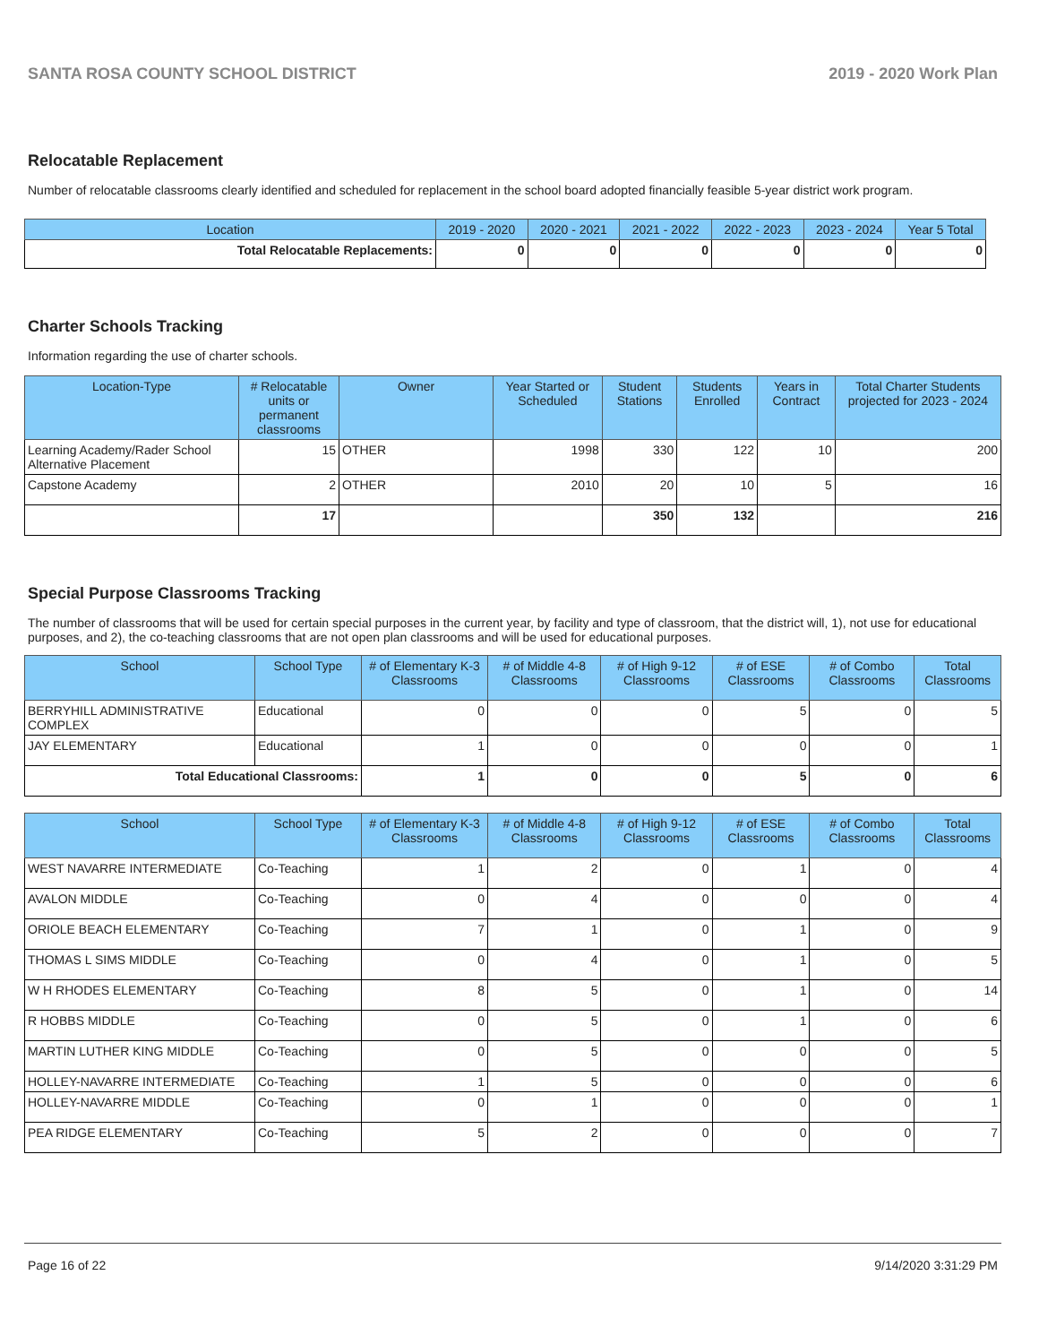SANTA ROSA COUNTY SCHOOL DISTRICT 2019 - 2020 Work Plan
Relocatable Replacement
Number of relocatable classrooms clearly identified and scheduled for replacement in the school board adopted financially feasible 5-year district work program.
| Location | 2019 - 2020 | 2020 - 2021 | 2021 - 2022 | 2022 - 2023 | 2023 - 2024 | Year 5 Total |
| --- | --- | --- | --- | --- | --- | --- |
| Total Relocatable Replacements: | 0 | 0 | 0 | 0 | 0 | 0 |
Charter Schools Tracking
Information regarding the use of charter schools.
| Location-Type | # Relocatable units or permanent classrooms | Owner | Year Started or Scheduled | Student Stations | Students Enrolled | Years in Contract | Total Charter Students projected for 2023 - 2024 |
| --- | --- | --- | --- | --- | --- | --- | --- |
| Learning Academy/Rader School Alternative Placement | 15 | OTHER | 1998 | 330 | 122 | 10 | 200 |
| Capstone Academy | 2 | OTHER | 2010 | 20 | 10 | 5 | 16 |
| | 17 | | | 350 | 132 | | 216 |
Special Purpose Classrooms Tracking
The number of classrooms that will be used for certain special purposes in the current year, by facility and type of classroom, that the district will, 1), not use for educational purposes, and 2), the co-teaching classrooms that are not open plan classrooms and will be used for educational purposes.
| School | School Type | # of Elementary K-3 Classrooms | # of Middle 4-8 Classrooms | # of High 9-12 Classrooms | # of ESE Classrooms | # of Combo Classrooms | Total Classrooms |
| --- | --- | --- | --- | --- | --- | --- | --- |
| BERRYHILL ADMINISTRATIVE COMPLEX | Educational | 0 | 0 | 0 | 5 | 0 | 5 |
| JAY ELEMENTARY | Educational | 1 | 0 | 0 | 0 | 0 | 1 |
| Total Educational Classrooms: | | 1 | 0 | 0 | 5 | 0 | 6 |
| School | School Type | # of Elementary K-3 Classrooms | # of Middle 4-8 Classrooms | # of High 9-12 Classrooms | # of ESE Classrooms | # of Combo Classrooms | Total Classrooms |
| --- | --- | --- | --- | --- | --- | --- | --- |
| WEST NAVARRE INTERMEDIATE | Co-Teaching | 1 | 2 | 0 | 1 | 0 | 4 |
| AVALON MIDDLE | Co-Teaching | 0 | 4 | 0 | 0 | 0 | 4 |
| ORIOLE BEACH ELEMENTARY | Co-Teaching | 7 | 1 | 0 | 1 | 0 | 9 |
| THOMAS L SIMS MIDDLE | Co-Teaching | 0 | 4 | 0 | 1 | 0 | 5 |
| W H RHODES ELEMENTARY | Co-Teaching | 8 | 5 | 0 | 1 | 0 | 14 |
| R HOBBS MIDDLE | Co-Teaching | 0 | 5 | 0 | 1 | 0 | 6 |
| MARTIN LUTHER KING MIDDLE | Co-Teaching | 0 | 5 | 0 | 0 | 0 | 5 |
| HOLLEY-NAVARRE INTERMEDIATE | Co-Teaching | 1 | 5 | 0 | 0 | 0 | 6 |
| HOLLEY-NAVARRE MIDDLE | Co-Teaching | 0 | 1 | 0 | 0 | 0 | 1 |
| PEA RIDGE ELEMENTARY | Co-Teaching | 5 | 2 | 0 | 0 | 0 | 7 |
Page 16 of 22 9/14/2020 3:31:29 PM